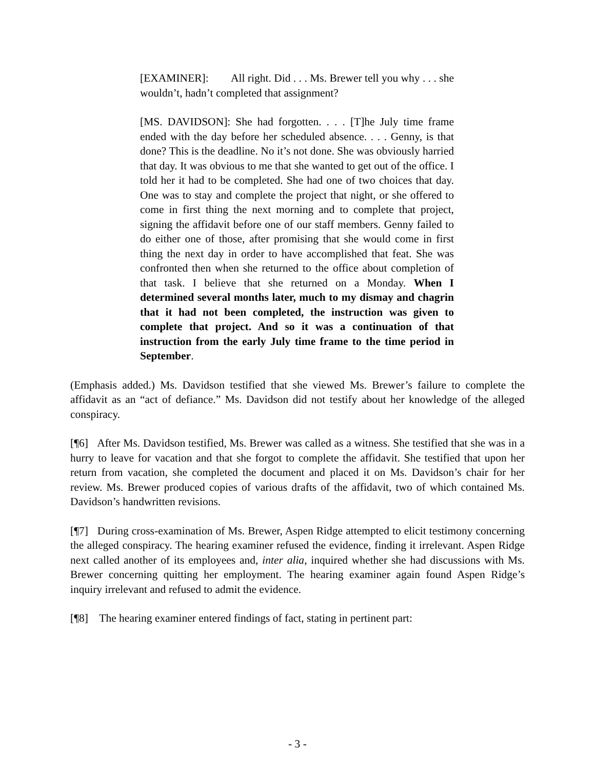[EXAMINER]: All right. Did . . . Ms. Brewer tell you why . . . she wouldn’t, hadn’t completed that assignment?
[MS. DAVIDSON]: She had forgotten. . . . [T]he July time frame ended with the day before her scheduled absence. . . . Genny, is that done? This is the deadline. No it’s not done. She was obviously harried that day. It was obvious to me that she wanted to get out of the office. I told her it had to be completed. She had one of two choices that day. One was to stay and complete the project that night, or she offered to come in first thing the next morning and to complete that project, signing the affidavit before one of our staff members. Genny failed to do either one of those, after promising that she would come in first thing the next day in order to have accomplished that feat. She was confronted then when she returned to the office about completion of that task. I believe that she returned on a Monday. When I determined several months later, much to my dismay and chagrin that it had not been completed, the instruction was given to complete that project. And so it was a continuation of that instruction from the early July time frame to the time period in September.
(Emphasis added.) Ms. Davidson testified that she viewed Ms. Brewer’s failure to complete the affidavit as an “act of defiance.” Ms. Davidson did not testify about her knowledge of the alleged conspiracy.
[¶6] After Ms. Davidson testified, Ms. Brewer was called as a witness. She testified that she was in a hurry to leave for vacation and that she forgot to complete the affidavit. She testified that upon her return from vacation, she completed the document and placed it on Ms. Davidson’s chair for her review. Ms. Brewer produced copies of various drafts of the affidavit, two of which contained Ms. Davidson’s handwritten revisions.
[¶7] During cross-examination of Ms. Brewer, Aspen Ridge attempted to elicit testimony concerning the alleged conspiracy. The hearing examiner refused the evidence, finding it irrelevant. Aspen Ridge next called another of its employees and, inter alia, inquired whether she had discussions with Ms. Brewer concerning quitting her employment. The hearing examiner again found Aspen Ridge’s inquiry irrelevant and refused to admit the evidence.
[¶8] The hearing examiner entered findings of fact, stating in pertinent part:
- 3 -